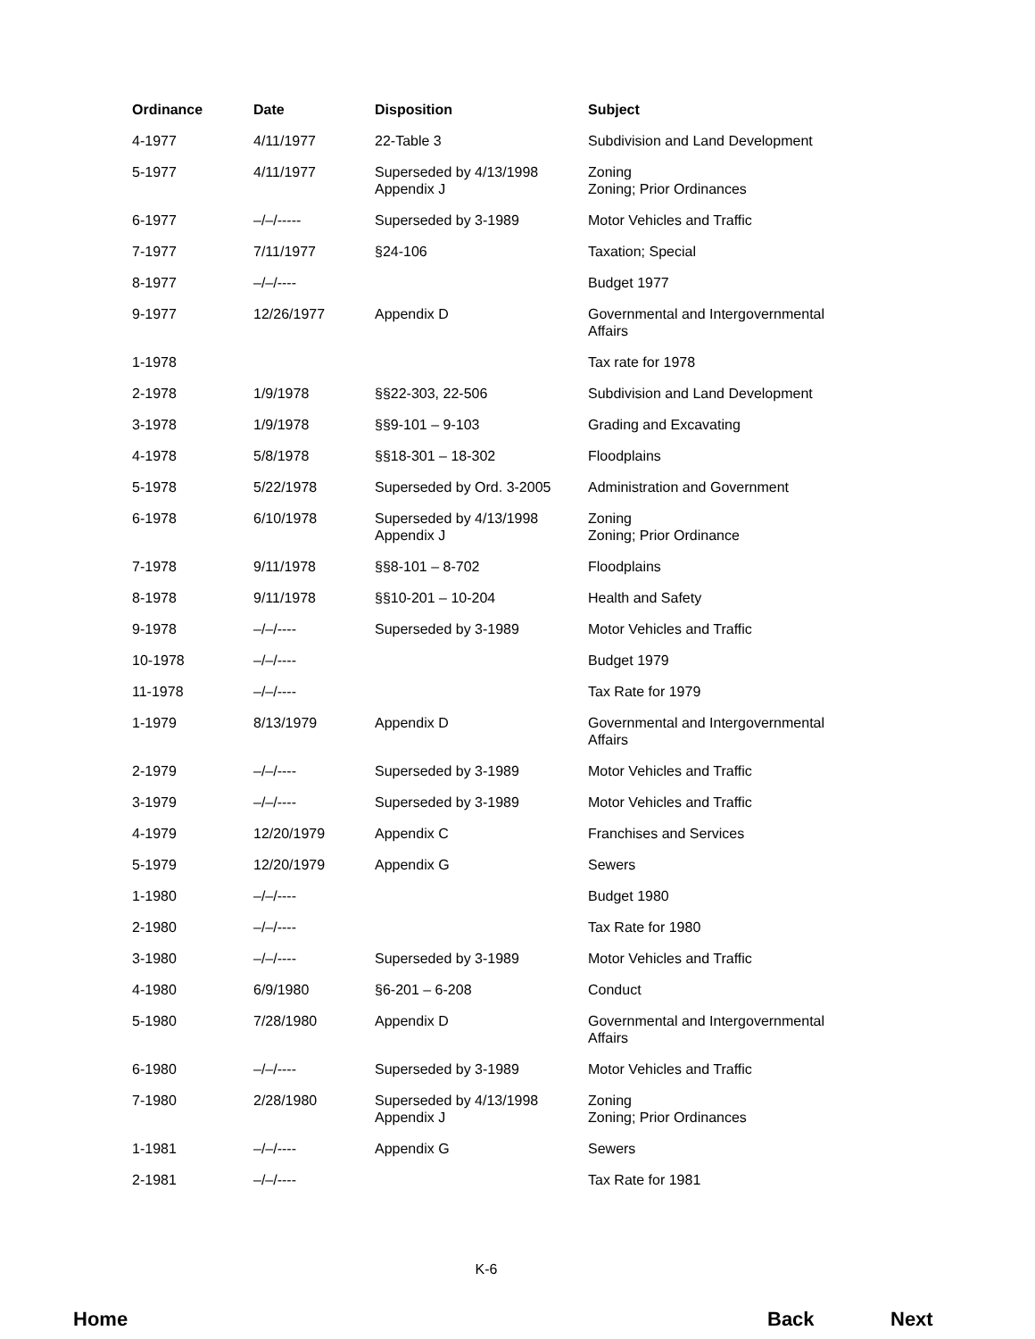| Ordinance | Date | Disposition | Subject |
| --- | --- | --- | --- |
| 4-1977 | 4/11/1977 | 22-Table 3 | Subdivision and Land Development |
| 5-1977 | 4/11/1977 | Superseded by 4/13/1998 Appendix J | Zoning Zoning; Prior Ordinances |
| 6-1977 | –/–/----- | Superseded by 3-1989 | Motor Vehicles and Traffic |
| 7-1977 | 7/11/1977 | §24-106 | Taxation; Special |
| 8-1977 | –/–/---- | | Budget 1977 |
| 9-1977 | 12/26/1977 | Appendix D | Governmental and Intergovernmental Affairs |
| 1-1978 | | | Tax rate for 1978 |
| 2-1978 | 1/9/1978 | §§22-303, 22-506 | Subdivision and Land Development |
| 3-1978 | 1/9/1978 | §§9-101 – 9-103 | Grading and Excavating |
| 4-1978 | 5/8/1978 | §§18-301 – 18-302 | Floodplains |
| 5-1978 | 5/22/1978 | Superseded by Ord. 3-2005 | Administration and Government |
| 6-1978 | 6/10/1978 | Superseded by 4/13/1998 Appendix J | Zoning Zoning; Prior Ordinance |
| 7-1978 | 9/11/1978 | §§8-101 – 8-702 | Floodplains |
| 8-1978 | 9/11/1978 | §§10-201 – 10-204 | Health and Safety |
| 9-1978 | –/–/---- | Superseded by 3-1989 | Motor Vehicles and Traffic |
| 10-1978 | –/–/---- | | Budget 1979 |
| 11-1978 | –/–/---- | | Tax Rate for 1979 |
| 1-1979 | 8/13/1979 | Appendix D | Governmental and Intergovernmental Affairs |
| 2-1979 | –/–/---- | Superseded by 3-1989 | Motor Vehicles and Traffic |
| 3-1979 | –/–/---- | Superseded by 3-1989 | Motor Vehicles and Traffic |
| 4-1979 | 12/20/1979 | Appendix C | Franchises and Services |
| 5-1979 | 12/20/1979 | Appendix G | Sewers |
| 1-1980 | –/–/---- | | Budget 1980 |
| 2-1980 | –/–/---- | | Tax Rate for 1980 |
| 3-1980 | –/–/---- | Superseded by 3-1989 | Motor Vehicles and Traffic |
| 4-1980 | 6/9/1980 | §6-201 – 6-208 | Conduct |
| 5-1980 | 7/28/1980 | Appendix D | Governmental and Intergovernmental Affairs |
| 6-1980 | –/–/---- | Superseded by 3-1989 | Motor Vehicles and Traffic |
| 7-1980 | 2/28/1980 | Superseded by 4/13/1998 Appendix J | Zoning Zoning; Prior Ordinances |
| 1-1981 | –/–/---- | Appendix G | Sewers |
| 2-1981 | –/–/---- | | Tax Rate for 1981 |
K-6
Home Back Next